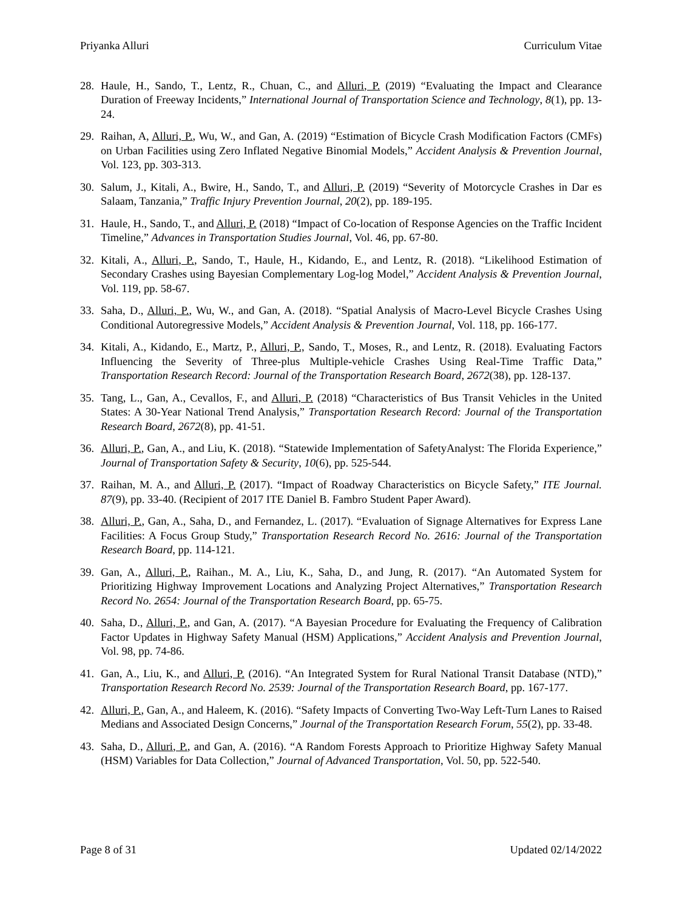Priyanka Alluri Curriculum Vitae
28. Haule, H., Sando, T., Lentz, R., Chuan, C., and Alluri, P. (2019) “Evaluating the Impact and Clearance Duration of Freeway Incidents,” International Journal of Transportation Science and Technology, 8(1), pp. 13-24.
29. Raihan, A, Alluri, P., Wu, W., and Gan, A. (2019) “Estimation of Bicycle Crash Modification Factors (CMFs) on Urban Facilities using Zero Inflated Negative Binomial Models,” Accident Analysis & Prevention Journal, Vol. 123, pp. 303-313.
30. Salum, J., Kitali, A., Bwire, H., Sando, T., and Alluri, P. (2019) “Severity of Motorcycle Crashes in Dar es Salaam, Tanzania,” Traffic Injury Prevention Journal, 20(2), pp. 189-195.
31. Haule, H., Sando, T., and Alluri, P. (2018) “Impact of Co-location of Response Agencies on the Traffic Incident Timeline,” Advances in Transportation Studies Journal, Vol. 46, pp. 67-80.
32. Kitali, A., Alluri, P., Sando, T., Haule, H., Kidando, E., and Lentz, R. (2018). “Likelihood Estimation of Secondary Crashes using Bayesian Complementary Log-log Model,” Accident Analysis & Prevention Journal, Vol. 119, pp. 58-67.
33. Saha, D., Alluri, P., Wu, W., and Gan, A. (2018). “Spatial Analysis of Macro-Level Bicycle Crashes Using Conditional Autoregressive Models,” Accident Analysis & Prevention Journal, Vol. 118, pp. 166-177.
34. Kitali, A., Kidando, E., Martz, P., Alluri, P., Sando, T., Moses, R., and Lentz, R. (2018). Evaluating Factors Influencing the Severity of Three-plus Multiple-vehicle Crashes Using Real-Time Traffic Data,” Transportation Research Record: Journal of the Transportation Research Board, 2672(38), pp. 128-137.
35. Tang, L., Gan, A., Cevallos, F., and Alluri, P. (2018) “Characteristics of Bus Transit Vehicles in the United States: A 30-Year National Trend Analysis,” Transportation Research Record: Journal of the Transportation Research Board, 2672(8), pp. 41-51.
36. Alluri, P., Gan, A., and Liu, K. (2018). “Statewide Implementation of SafetyAnalyst: The Florida Experience,” Journal of Transportation Safety & Security, 10(6), pp. 525-544.
37. Raihan, M. A., and Alluri, P. (2017). “Impact of Roadway Characteristics on Bicycle Safety,” ITE Journal. 87(9), pp. 33-40. (Recipient of 2017 ITE Daniel B. Fambro Student Paper Award).
38. Alluri, P., Gan, A., Saha, D., and Fernandez, L. (2017). “Evaluation of Signage Alternatives for Express Lane Facilities: A Focus Group Study,” Transportation Research Record No. 2616: Journal of the Transportation Research Board, pp. 114-121.
39. Gan, A., Alluri, P., Raihan., M. A., Liu, K., Saha, D., and Jung, R. (2017). “An Automated System for Prioritizing Highway Improvement Locations and Analyzing Project Alternatives,” Transportation Research Record No. 2654: Journal of the Transportation Research Board, pp. 65-75.
40. Saha, D., Alluri, P., and Gan, A. (2017). “A Bayesian Procedure for Evaluating the Frequency of Calibration Factor Updates in Highway Safety Manual (HSM) Applications,” Accident Analysis and Prevention Journal, Vol. 98, pp. 74-86.
41. Gan, A., Liu, K., and Alluri, P. (2016). “An Integrated System for Rural National Transit Database (NTD),” Transportation Research Record No. 2539: Journal of the Transportation Research Board, pp. 167-177.
42. Alluri, P., Gan, A., and Haleem, K. (2016). “Safety Impacts of Converting Two-Way Left-Turn Lanes to Raised Medians and Associated Design Concerns,” Journal of the Transportation Research Forum, 55(2), pp. 33-48.
43. Saha, D., Alluri, P., and Gan, A. (2016). “A Random Forests Approach to Prioritize Highway Safety Manual (HSM) Variables for Data Collection,” Journal of Advanced Transportation, Vol. 50, pp. 522-540.
Page 8 of 31 Updated 02/14/2022